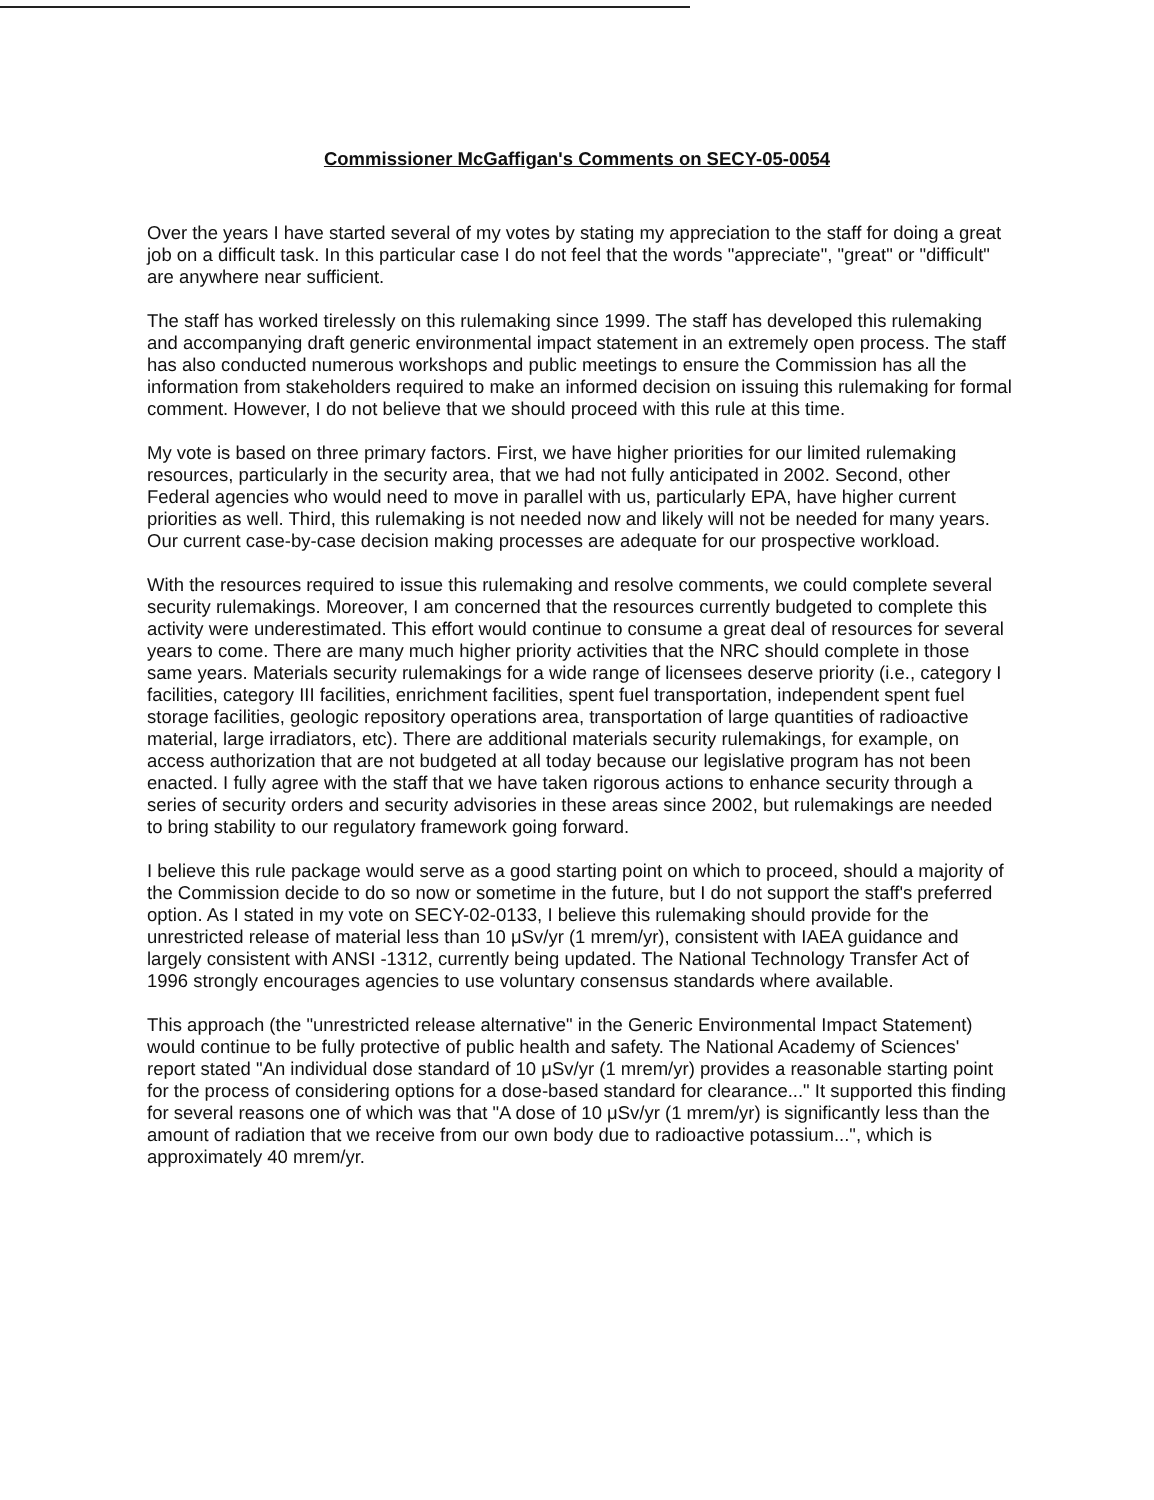Commissioner McGaffigan's Comments on SECY-05-0054
Over the years I have started several of my votes by stating my appreciation to the staff for doing a great job on a difficult task. In this particular case I do not feel that the words "appreciate", "great" or "difficult" are anywhere near sufficient.
The staff has worked tirelessly on this rulemaking since 1999. The staff has developed this rulemaking and accompanying draft generic environmental impact statement in an extremely open process. The staff has also conducted numerous workshops and public meetings to ensure the Commission has all the information from stakeholders required to make an informed decision on issuing this rulemaking for formal comment. However, I do not believe that we should proceed with this rule at this time.
My vote is based on three primary factors. First, we have higher priorities for our limited rulemaking resources, particularly in the security area, that we had not fully anticipated in 2002. Second, other Federal agencies who would need to move in parallel with us, particularly EPA, have higher current priorities as well. Third, this rulemaking is not needed now and likely will not be needed for many years. Our current case-by-case decision making processes are adequate for our prospective workload.
With the resources required to issue this rulemaking and resolve comments, we could complete several security rulemakings. Moreover, I am concerned that the resources currently budgeted to complete this activity were underestimated. This effort would continue to consume a great deal of resources for several years to come. There are many much higher priority activities that the NRC should complete in those same years. Materials security rulemakings for a wide range of licensees deserve priority (i.e., category I facilities, category III facilities, enrichment facilities, spent fuel transportation, independent spent fuel storage facilities, geologic repository operations area, transportation of large quantities of radioactive material, large irradiators, etc). There are additional materials security rulemakings, for example, on access authorization that are not budgeted at all today because our legislative program has not been enacted. I fully agree with the staff that we have taken rigorous actions to enhance security through a series of security orders and security advisories in these areas since 2002, but rulemakings are needed to bring stability to our regulatory framework going forward.
I believe this rule package would serve as a good starting point on which to proceed, should a majority of the Commission decide to do so now or sometime in the future, but I do not support the staff's preferred option. As I stated in my vote on SECY-02-0133, I believe this rulemaking should provide for the unrestricted release of material less than 10 μSv/yr (1 mrem/yr), consistent with IAEA guidance and largely consistent with ANSI -1312, currently being updated. The National Technology Transfer Act of 1996 strongly encourages agencies to use voluntary consensus standards where available.
This approach (the "unrestricted release alternative" in the Generic Environmental Impact Statement) would continue to be fully protective of public health and safety. The National Academy of Sciences' report stated "An individual dose standard of 10 μSv/yr (1 mrem/yr) provides a reasonable starting point for the process of considering options for a dose-based standard for clearance..." It supported this finding for several reasons one of which was that "A dose of 10 μSv/yr (1 mrem/yr) is significantly less than the amount of radiation that we receive from our own body due to radioactive potassium...", which is approximately 40 mrem/yr.